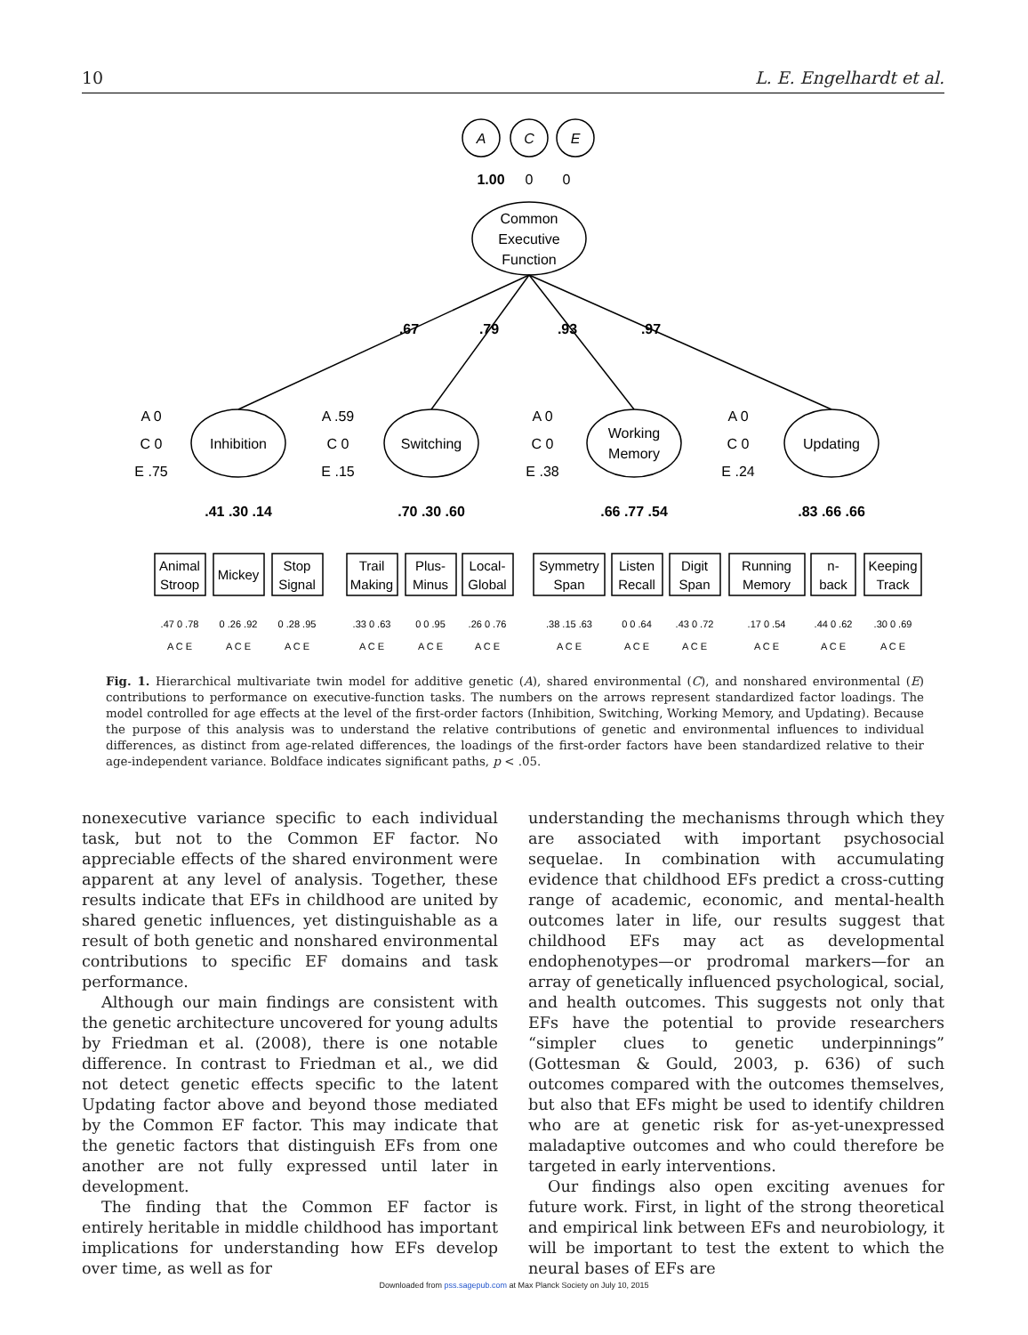10 L. E. Engelhardt et al.
A
C
E
1.00
0
0
Common
Executive
Function
.67
.79
.93
.97
Inhibition
Switching
Working
Memory
Updating
A 0
C 0
E .75
A .59
C 0
E .15
A 0
C 0
E .38
A 0
C 0
E .24
.41 .30 .14
.70 .30 .60
.66 .77 .54
.83 .66 .66
Animal
Stroop
Mickey
Stop
Signal
Trail
Making
Plus-
Minus
Local-
Global
Symmetry
Span
Listen
Recall
Digit
Span
Running
Memory
n-
back
Keeping
Track
.47 0 .78
0 .26 .92
0 .28 .95
.33 0 .63
0 0 .95
.26 0 .76
.38 .15 .63
0 0 .64
.43 0 .72
.17 0 .54
.44 0 .62
.30 0 .69
A C E
A C E
A C E
A C E
A C E
A C E
A C E
A C E
A C E
A C E
A C E
A C E
Fig. 1. Hierarchical multivariate twin model for additive genetic (A), shared environmental (C), and nonshared environmental (E) contributions to performance on executive-function tasks. The numbers on the arrows represent standardized factor loadings. The model controlled for age effects at the level of the first-order factors (Inhibition, Switching, Working Memory, and Updating). Because the purpose of this analysis was to understand the relative contributions of genetic and environmental influences to individual differences, as distinct from age-related differences, the loadings of the first-order factors have been standardized relative to their age-independent variance. Boldface indicates significant paths, p < .05.
nonexecutive variance specific to each individual task, but not to the Common EF factor. No appreciable effects of the shared environment were apparent at any level of analysis. Together, these results indicate that EFs in childhood are united by shared genetic influences, yet distinguishable as a result of both genetic and nonshared environmental contributions to specific EF domains and task performance.
Although our main findings are consistent with the genetic architecture uncovered for young adults by Friedman et al. (2008), there is one notable difference. In contrast to Friedman et al., we did not detect genetic effects specific to the latent Updating factor above and beyond those mediated by the Common EF factor. This may indicate that the genetic factors that distinguish EFs from one another are not fully expressed until later in development.
The finding that the Common EF factor is entirely heritable in middle childhood has important implications for understanding how EFs develop over time, as well as for
understanding the mechanisms through which they are associated with important psychosocial sequelae. In combination with accumulating evidence that childhood EFs predict a cross-cutting range of academic, economic, and mental-health outcomes later in life, our results suggest that childhood EFs may act as developmental endophenotypes—or prodromal markers—for an array of genetically influenced psychological, social, and health outcomes. This suggests not only that EFs have the potential to provide researchers “simpler clues to genetic underpinnings” (Gottesman & Gould, 2003, p. 636) of such outcomes compared with the outcomes themselves, but also that EFs might be used to identify children who are at genetic risk for as-yet-unexpressed maladaptive outcomes and who could therefore be targeted in early interventions.
Our findings also open exciting avenues for future work. First, in light of the strong theoretical and empirical link between EFs and neurobiology, it will be important to test the extent to which the neural bases of EFs are
Downloaded from pss.sagepub.com at Max Planck Society on July 10, 2015